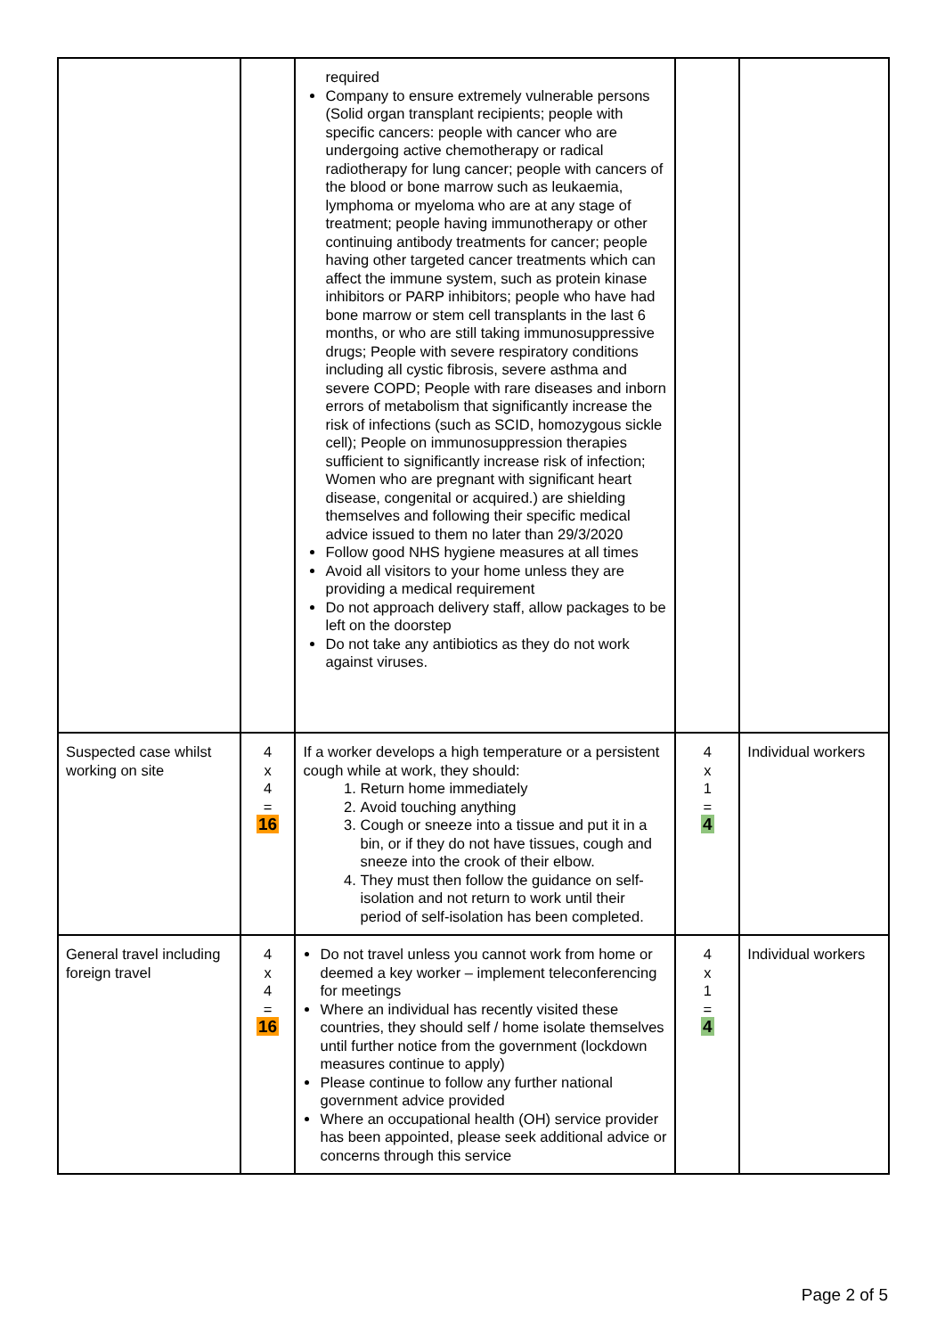| | | required Company to ensure extremely vulnerable persons (Solid organ transplant recipients; people with specific cancers: people with cancer who are undergoing active chemotherapy or radical radiotherapy for lung cancer; people with cancers of the blood or bone marrow such as leukaemia, lymphoma or myeloma who are at any stage of treatment; people having immunotherapy or other continuing antibody treatments for cancer; people having other targeted cancer treatments which can affect the immune system, such as protein kinase inhibitors or PARP inhibitors; people who have had bone marrow or stem cell transplants in the last 6 months, or who are still taking immunosuppressive drugs; People with severe respiratory conditions including all cystic fibrosis, severe asthma and severe COPD; People with rare diseases and inborn errors of metabolism that significantly increase the risk of infections (such as SCID, homozygous sickle cell); People on immunosuppression therapies sufficient to significantly increase risk of infection; Women who are pregnant with significant heart disease, congenital or acquired.) are shielding themselves and following their specific medical advice issued to them no later than 29/3/2020 Follow good NHS hygiene measures at all times Avoid all visitors to your home unless they are providing a medical requirement Do not approach delivery staff, allow packages to be left on the doorstep Do not take any antibiotics as they do not work against viruses. | | |
| Suspected case whilst working on site | 4 x 4 = 16 | If a worker develops a high temperature or a persistent cough while at work, they should: 1. Return home immediately 2. Avoid touching anything 3. Cough or sneeze into a tissue and put it in a bin, or if they do not have tissues, cough and sneeze into the crook of their elbow. 4. They must then follow the guidance on self-isolation and not return to work until their period of self-isolation has been completed. | 4 x 1 = 4 | Individual workers |
| General travel including foreign travel | 4 x 4 = 16 | Do not travel unless you cannot work from home or deemed a key worker – implement teleconferencing for meetings Where an individual has recently visited these countries, they should self / home isolate themselves until further notice from the government (lockdown measures continue to apply) Please continue to follow any further national government advice provided Where an occupational health (OH) service provider has been appointed, please seek additional advice or concerns through this service | 4 x 1 = 4 | Individual workers |
Page 2 of 5